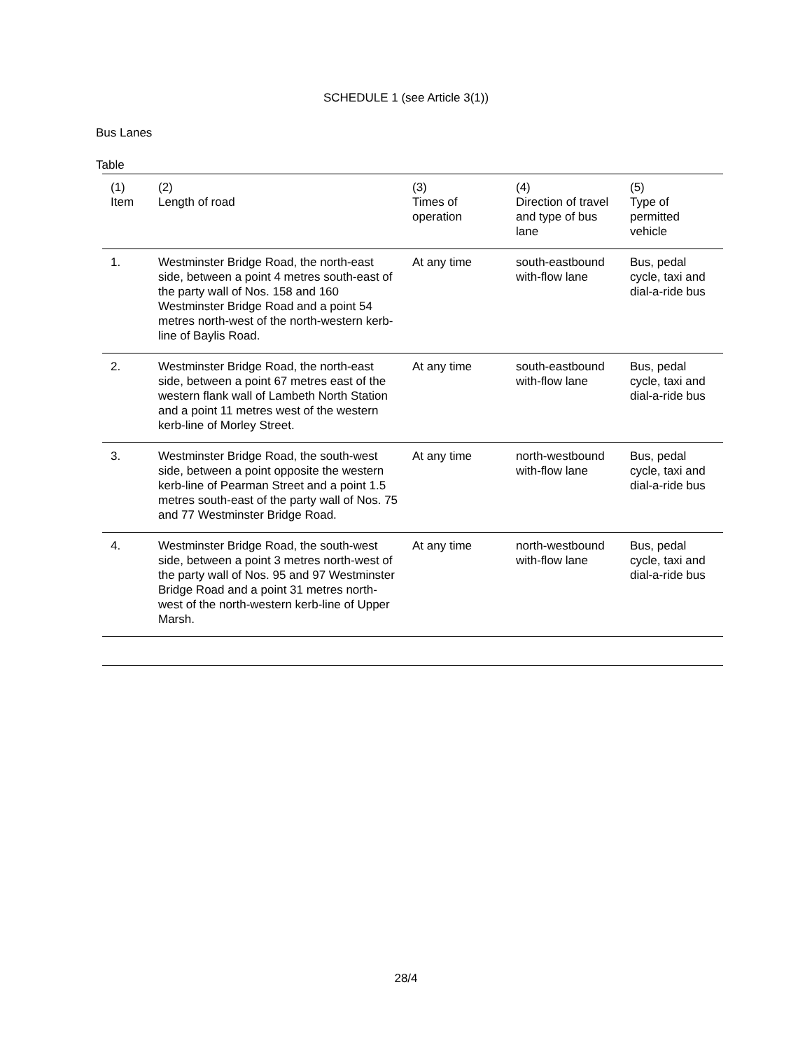SCHEDULE 1 (see Article 3(1))
Bus Lanes
Table
| (1) Item | (2) Length of road | (3) Times of operation | (4) Direction of travel and type of bus lane | (5) Type of permitted vehicle |
| --- | --- | --- | --- | --- |
| 1. | Westminster Bridge Road, the north-east side, between a point 4 metres south-east of the party wall of Nos. 158 and 160 Westminster Bridge Road and a point 54 metres north-west of the north-western kerb-line of Baylis Road. | At any time | south-eastbound with-flow lane | Bus, pedal cycle, taxi and dial-a-ride bus |
| 2. | Westminster Bridge Road, the north-east side, between a point 67 metres east of the western flank wall of Lambeth North Station and a point 11 metres west of the western kerb-line of Morley Street. | At any time | south-eastbound with-flow lane | Bus, pedal cycle, taxi and dial-a-ride bus |
| 3. | Westminster Bridge Road, the south-west side, between a point opposite the western kerb-line of Pearman Street and a point 1.5 metres south-east of the party wall of Nos. 75 and 77 Westminster Bridge Road. | At any time | north-westbound with-flow lane | Bus, pedal cycle, taxi and dial-a-ride bus |
| 4. | Westminster Bridge Road, the south-west side, between a point 3 metres north-west of the party wall of Nos. 95 and 97 Westminster Bridge Road and a point 31 metres north-west of the north-western kerb-line of Upper Marsh. | At any time | north-westbound with-flow lane | Bus, pedal cycle, taxi and dial-a-ride bus |
28/4